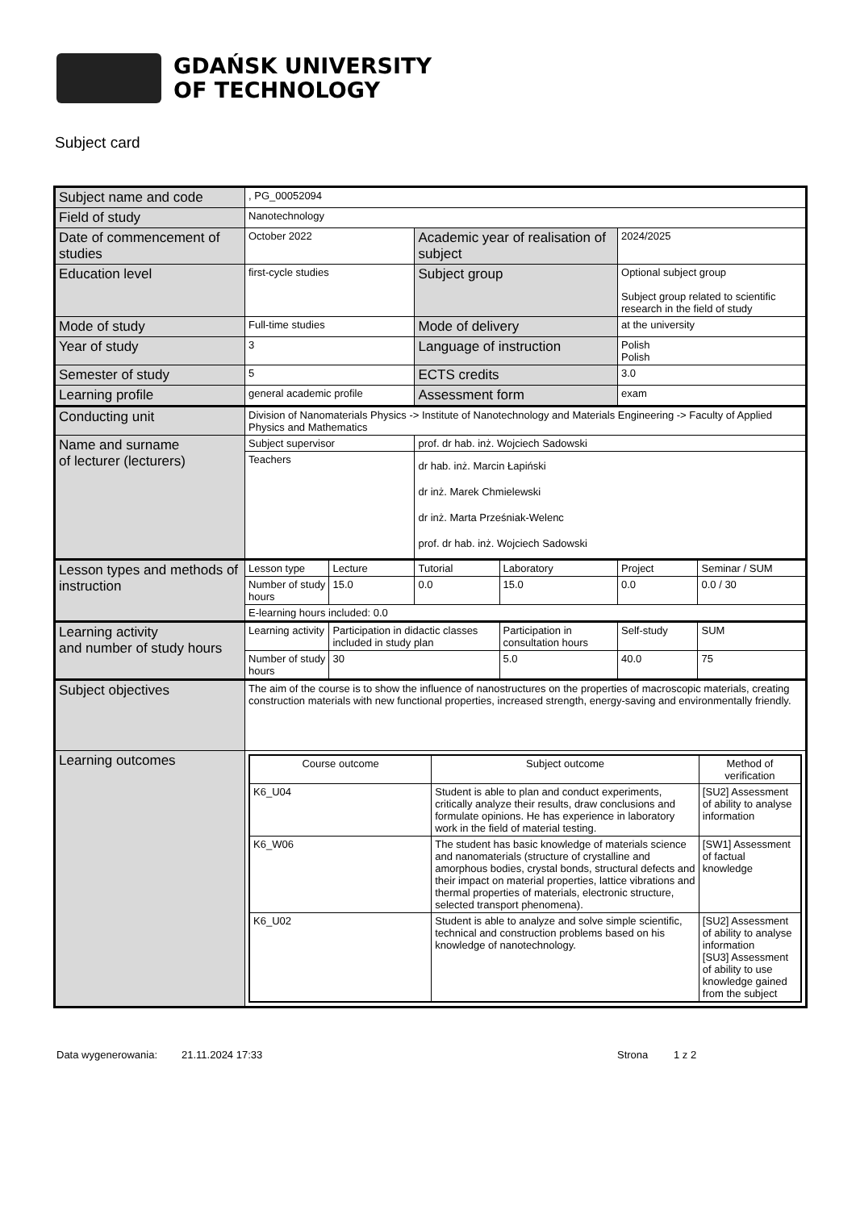GDAŃSK UNIVERSITY
OF TECHNOLOGY
Subject card
| Subject name and code | , PG_00052094 | | | | | |
| Field of study | Nanotechnology | | | | | |
| Date of commencement of studies | October 2022 | | Academic year of realisation of subject | | 2024/2025 | |
| Education level | first-cycle studies | | Subject group | | Optional subject group Subject group related to scientific research in the field of study | |
| Mode of study | Full-time studies | | Mode of delivery | | at the university | |
| Year of study | 3 | | Language of instruction | | Polish Polish | |
| Semester of study | 5 | | ECTS credits | | 3.0 | |
| Learning profile | general academic profile | | Assessment form | | exam | |
| Conducting unit | Division of Nanomaterials Physics -> Institute of Nanotechnology and Materials Engineering -> Faculty of Applied Physics and Mathematics | | | | | |
| Name and surname of lecturer (lecturers) | Subject supervisor | | prof. dr hab. inż. Wojciech Sadowski | | | |
| | Teachers | | dr hab. inż. Marcin Łapiński dr inż. Marek Chmielewski dr inż. Marta Prześniak-Welenc prof. dr hab. inż. Wojciech Sadowski | | | |
| Lesson types and methods of instruction | Lesson type | Lecture | Tutorial | Laboratory | Project | Seminar / SUM |
| | Number of study hours | 15.0 | 0.0 | 15.0 | 0.0 | 0.0 / 30 |
| | E-learning hours included: 0.0 | | | | | |
| Learning activity and number of study hours | Learning activity | Participation in didactic classes included in study plan | | Participation in consultation hours | Self-study | SUM |
| | Number of study hours | 30 | | 5.0 | 40.0 | 75 |
| Subject objectives | The aim of the course is to show the influence of nanostructures on the properties of macroscopic materials, creating construction materials with new functional properties, increased strength, energy-saving and environmentally friendly. | | | | | |
| Learning outcomes | / Course outcome / Subject outcome / Method of verification / / K6_U04 / Student is able to plan and conduct experiments, critically analyze their results, draw conclusions and formulate opinions. He has experience in laboratory work in the field of material testing. / [SU2] Assessment of ability to analyse information / / K6_W06 / The student has basic knowledge of materials science and nanomaterials (structure of crystalline and amorphous bodies, crystal bonds, structural defects and their impact on material properties, lattice vibrations and thermal properties of materials, electronic structure, selected transport phenomena). / [SW1] Assessment of factual knowledge / / K6_U02 / Student is able to analyze and solve simple scientific, technical and construction problems based on his knowledge of nanotechnology. / [SU2] Assessment of ability to analyse information [SU3] Assessment of ability to use knowledge gained from the subject / | | | | | |
Data wygenerowania: 21.11.2024 17:33 Strona 1 z 2